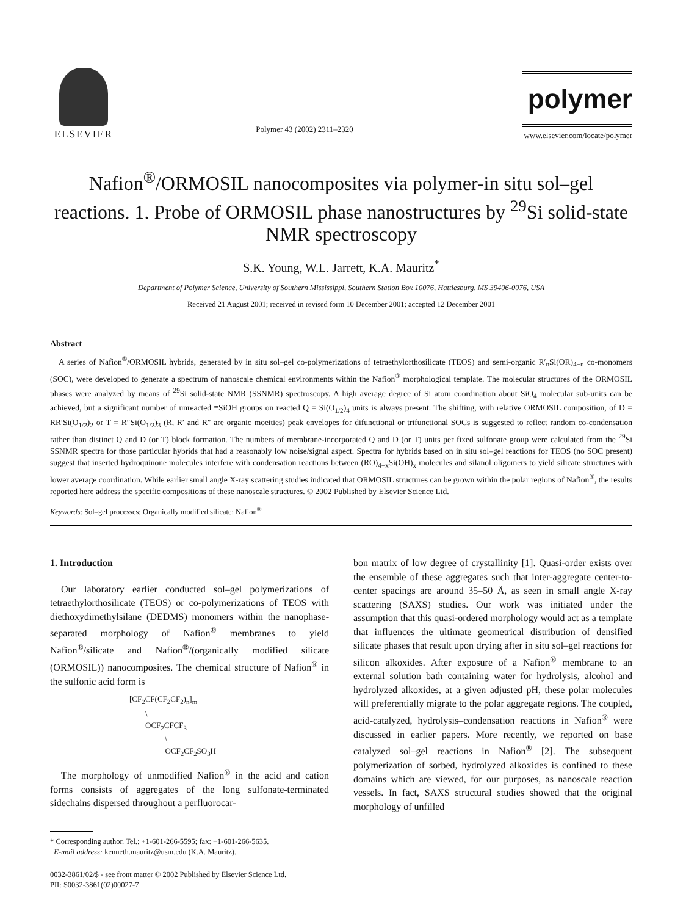ELSEVIER
Polymer 43 (2002) 2311–2320
polymer
www.elsevier.com/locate/polymer
Nafion<sup>®</sup>/ORMOSIL nanocomposites via polymer-in situ sol–gel reactions. 1. Probe of ORMOSIL phase nanostructures by <sup>29</sup>Si solid-state NMR spectroscopy
S.K. Young, W.L. Jarrett, K.A. Mauritz<sup>*</sup>
Department of Polymer Science, University of Southern Mississippi, Southern Station Box 10076, Hattiesburg, MS 39406-0076, USA
Received 21 August 2001; received in revised form 10 December 2001; accepted 12 December 2001
Abstract
A series of Nafion<sup>®</sup>/ORMOSIL hybrids, generated by in situ sol–gel co-polymerizations of tetraethylorthosilicate (TEOS) and semi-organic R′<sub>n</sub>Si(OR)<sub>4−n</sub> co-monomers (SOC), were developed to generate a spectrum of nanoscale chemical environments within the Nafion<sup>®</sup> morphological template. The molecular structures of the ORMOSIL phases were analyzed by means of <sup>29</sup>Si solid-state NMR (SSNMR) spectroscopy. A high average degree of Si atom coordination about SiO<sub>4</sub> molecular sub-units can be achieved, but a significant number of unreacted ≡SiOH groups on reacted Q = Si(O<sub>1/2</sub>)<sub>4</sub> units is always present. The shifting, with relative ORMOSIL composition, of D = RR′Si(O<sub>1/2</sub>)<sub>2</sub> or T = R″Si(O<sub>1/2</sub>)<sub>3</sub> (R, R′ and R″ are organic moeities) peak envelopes for difunctional or trifunctional SOCs is suggested to reflect random co-condensation rather than distinct Q and D (or T) block formation. The numbers of membrane-incorporated Q and D (or T) units per fixed sulfonate group were calculated from the <sup>29</sup>Si SSNMR spectra for those particular hybrids that had a reasonably low noise/signal aspect. Spectra for hybrids based on in situ sol–gel reactions for TEOS (no SOC present) suggest that inserted hydroquinone molecules interfere with condensation reactions between (RO)<sub>4−x</sub>Si(OH)<sub>x</sub> molecules and silanol oligomers to yield silicate structures with lower average coordination. While earlier small angle X-ray scattering studies indicated that ORMOSIL structures can be grown within the polar regions of Nafion<sup>®</sup>, the results reported here address the specific compositions of these nanoscale structures. © 2002 Published by Elsevier Science Ltd.
Keywords: Sol–gel processes; Organically modified silicate; Nafion<sup>®</sup>
1. Introduction
Our laboratory earlier conducted sol–gel polymerizations of tetraethylorthosilicate (TEOS) or co-polymerizations of TEOS with diethoxydimethylsilane (DEDMS) monomers within the nanophase-separated morphology of Nafion<sup>®</sup> membranes to yield Nafion<sup>®</sup>/silicate and Nafion<sup>®</sup>/(organically modified silicate (ORMOSIL)) nanocomposites. The chemical structure of Nafion<sup>®</sup> in the sulfonic acid form is
[CF<sub>2</sub>CF(CF<sub>2</sub>CF<sub>2</sub>)<sub>n</sub>]<sub>m</sub> \ OCF<sub>2</sub>CFCF<sub>3</sub> \ OCF<sub>2</sub>CF<sub>2</sub>SO<sub>3</sub>H
The morphology of unmodified Nafion<sup>®</sup> in the acid and cation forms consists of aggregates of the long sulfonate-terminated sidechains dispersed throughout a perfluorocar-
* Corresponding author. Tel.: +1-601-266-5595; fax: +1-601-266-5635.
E-mail address: kenneth.mauritz@usm.edu (K.A. Mauritz).
0032-3861/02/$ - see front matter © 2002 Published by Elsevier Science Ltd.
PII: S0032-3861(02)00027-7
bon matrix of low degree of crystallinity [1]. Quasi-order exists over the ensemble of these aggregates such that inter-aggregate center-to-center spacings are around 35–50 Å, as seen in small angle X-ray scattering (SAXS) studies. Our work was initiated under the assumption that this quasi-ordered morphology would act as a template that influences the ultimate geometrical distribution of densified silicate phases that result upon drying after in situ sol–gel reactions for silicon alkoxides. After exposure of a Nafion<sup>®</sup> membrane to an external solution bath containing water for hydrolysis, alcohol and hydrolyzed alkoxides, at a given adjusted pH, these polar molecules will preferentially migrate to the polar aggregate regions. The coupled, acid-catalyzed, hydrolysis–condensation reactions in Nafion<sup>®</sup> were discussed in earlier papers. More recently, we reported on base catalyzed sol–gel reactions in Nafion<sup>®</sup> [2]. The subsequent polymerization of sorbed, hydrolyzed alkoxides is confined to these domains which are viewed, for our purposes, as nanoscale reaction vessels. In fact, SAXS structural studies showed that the original morphology of unfilled